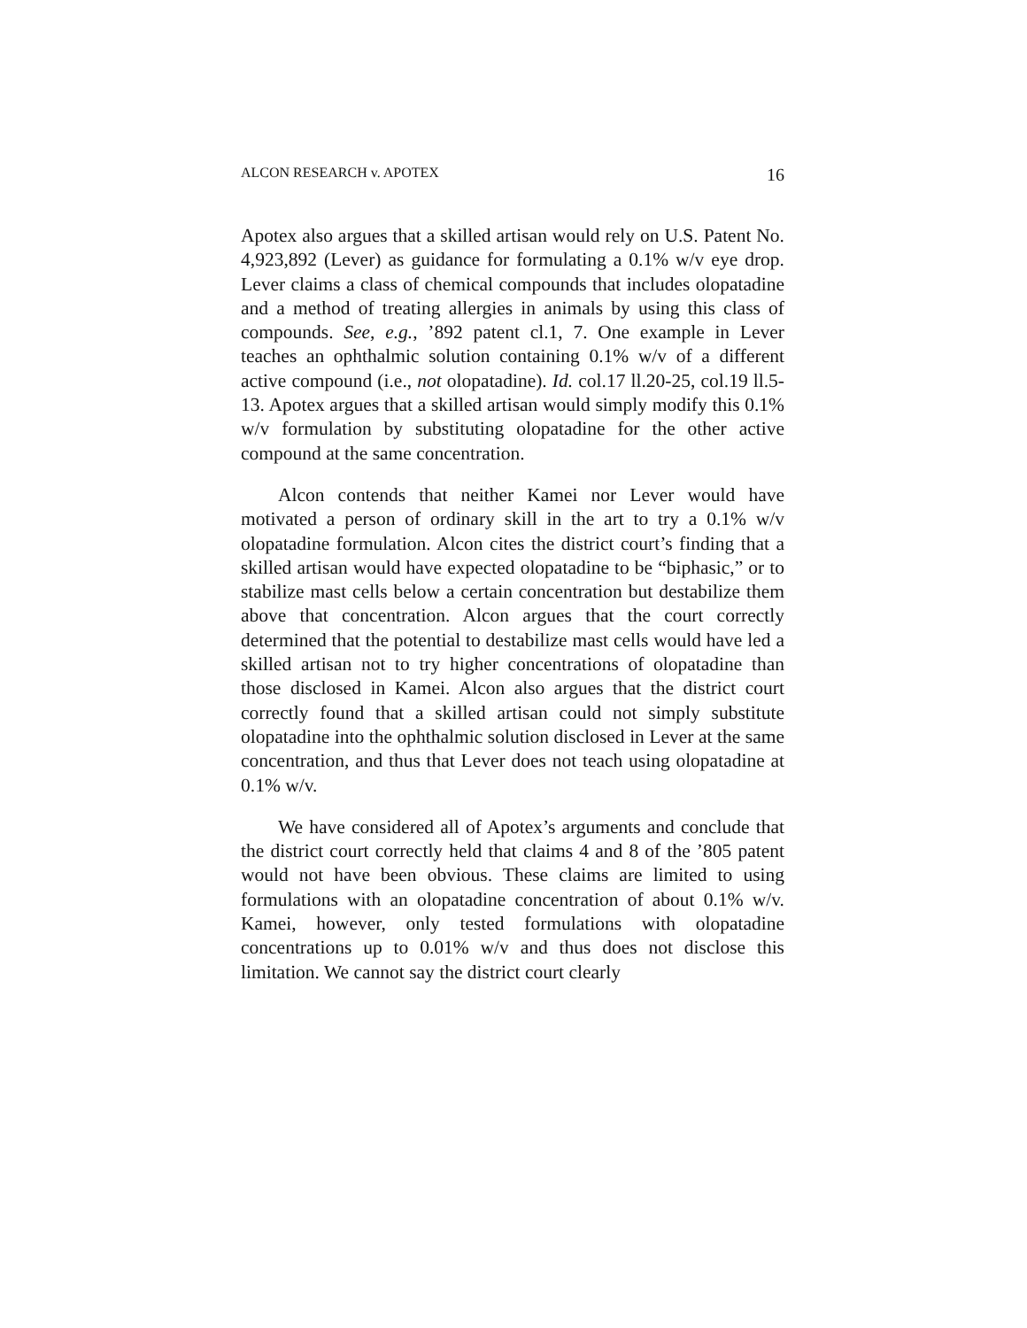ALCON RESEARCH v. APOTEX 16
Apotex also argues that a skilled artisan would rely on U.S. Patent No. 4,923,892 (Lever) as guidance for formulating a 0.1% w/v eye drop. Lever claims a class of chemical compounds that includes olopatadine and a method of treating allergies in animals by using this class of compounds. See, e.g., ’892 patent cl.1, 7. One example in Lever teaches an ophthalmic solution containing 0.1% w/v of a different active compound (i.e., not olopatadine). Id. col.17 ll.20-25, col.19 ll.5-13. Apotex argues that a skilled artisan would simply modify this 0.1% w/v formulation by substituting olopatadine for the other active compound at the same concentration.
Alcon contends that neither Kamei nor Lever would have motivated a person of ordinary skill in the art to try a 0.1% w/v olopatadine formulation. Alcon cites the district court’s finding that a skilled artisan would have expected olopatadine to be “biphasic,” or to stabilize mast cells below a certain concentration but destabilize them above that concentration. Alcon argues that the court correctly determined that the potential to destabilize mast cells would have led a skilled artisan not to try higher concentrations of olopatadine than those disclosed in Kamei. Alcon also argues that the district court correctly found that a skilled artisan could not simply substitute olopatadine into the ophthalmic solution disclosed in Lever at the same concentration, and thus that Lever does not teach using olopatadine at 0.1% w/v.
We have considered all of Apotex’s arguments and conclude that the district court correctly held that claims 4 and 8 of the ’805 patent would not have been obvious. These claims are limited to using formulations with an olopatadine concentration of about 0.1% w/v. Kamei, however, only tested formulations with olopatadine concentrations up to 0.01% w/v and thus does not disclose this limitation. We cannot say the district court clearly